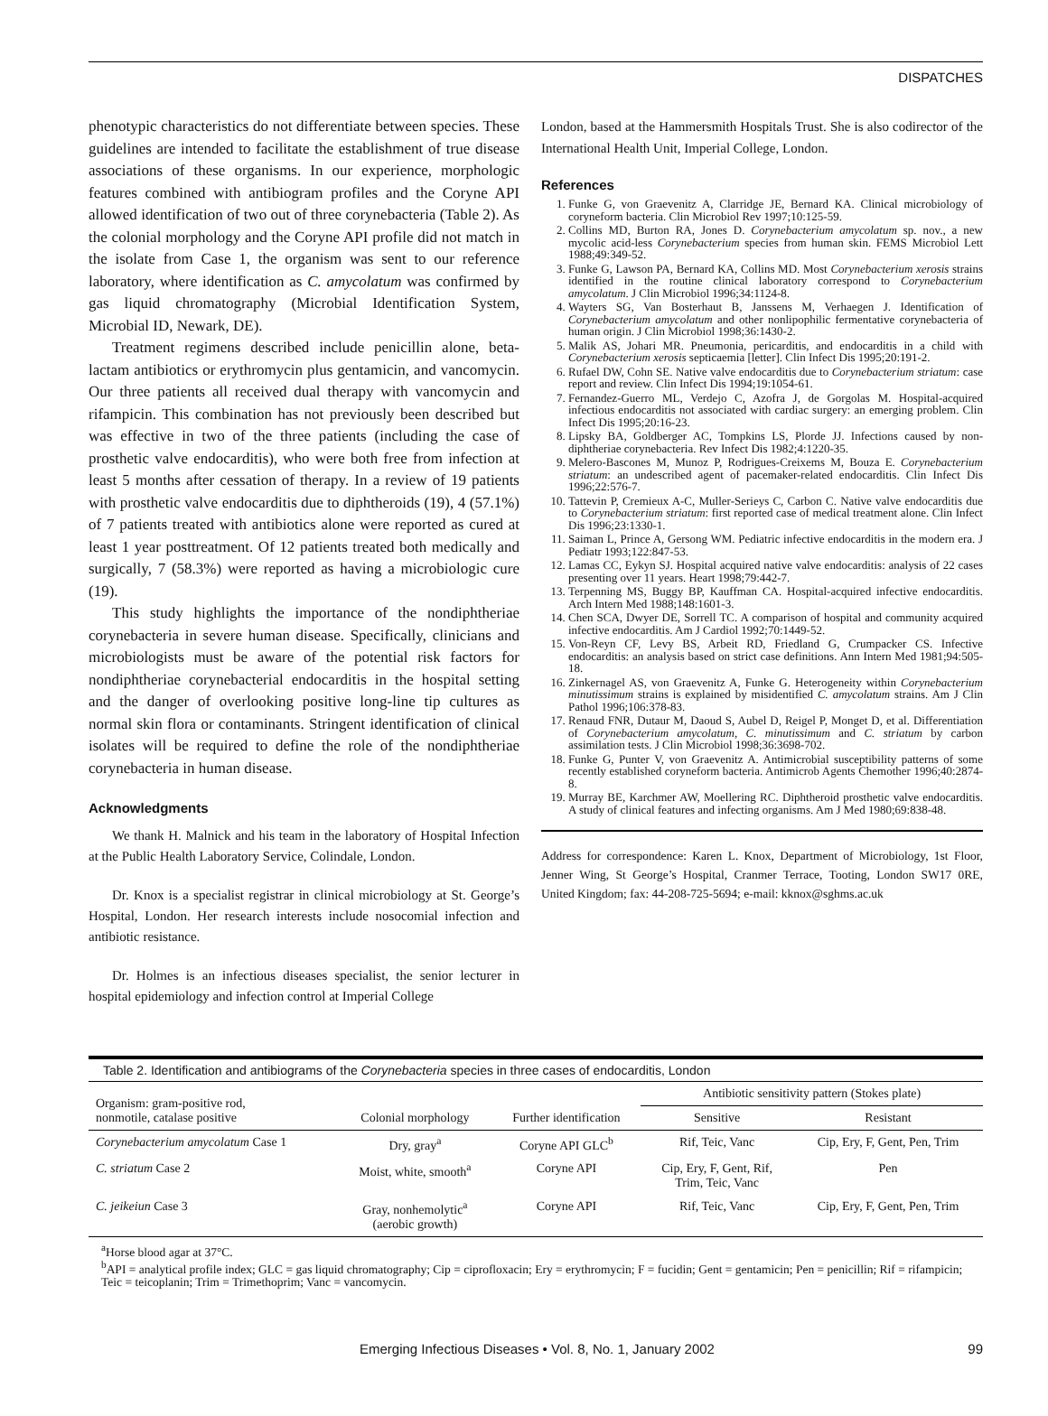DISPATCHES
phenotypic characteristics do not differentiate between species. These guidelines are intended to facilitate the establishment of true disease associations of these organisms. In our experience, morphologic features combined with antibiogram profiles and the Coryne API allowed identification of two out of three corynebacteria (Table 2). As the colonial morphology and the Coryne API profile did not match in the isolate from Case 1, the organism was sent to our reference laboratory, where identification as C. amycolatum was confirmed by gas liquid chromatography (Microbial Identification System, Microbial ID, Newark, DE).
Treatment regimens described include penicillin alone, beta-lactam antibiotics or erythromycin plus gentamicin, and vancomycin. Our three patients all received dual therapy with vancomycin and rifampicin. This combination has not previously been described but was effective in two of the three patients (including the case of prosthetic valve endocarditis), who were both free from infection at least 5 months after cessation of therapy. In a review of 19 patients with prosthetic valve endocarditis due to diphtheroids (19), 4 (57.1%) of 7 patients treated with antibiotics alone were reported as cured at least 1 year posttreatment. Of 12 patients treated both medically and surgically, 7 (58.3%) were reported as having a microbiologic cure (19).
This study highlights the importance of the nondiphtheriae corynebacteria in severe human disease. Specifically, clinicians and microbiologists must be aware of the potential risk factors for nondiphtheriae corynebacterial endocarditis in the hospital setting and the danger of overlooking positive long-line tip cultures as normal skin flora or contaminants. Stringent identification of clinical isolates will be required to define the role of the nondiphtheriae corynebacteria in human disease.
Acknowledgments
We thank H. Malnick and his team in the laboratory of Hospital Infection at the Public Health Laboratory Service, Colindale, London.
Dr. Knox is a specialist registrar in clinical microbiology at St. George’s Hospital, London. Her research interests include nosocomial infection and antibiotic resistance.
Dr. Holmes is an infectious diseases specialist, the senior lecturer in hospital epidemiology and infection control at Imperial College
London, based at the Hammersmith Hospitals Trust. She is also codirector of the International Health Unit, Imperial College, London.
References
1. Funke G, von Graevenitz A, Clarridge JE, Bernard KA. Clinical microbiology of coryneform bacteria. Clin Microbiol Rev 1997;10:125-59.
2. Collins MD, Burton RA, Jones D. Corynebacterium amycolatum sp. nov., a new mycolic acid-less Corynebacterium species from human skin. FEMS Microbiol Lett 1988;49:349-52.
3. Funke G, Lawson PA, Bernard KA, Collins MD. Most Corynebacterium xerosis strains identified in the routine clinical laboratory correspond to Corynebacterium amycolatum. J Clin Microbiol 1996;34:1124-8.
4. Wayters SG, Van Bosterhaut B, Janssens M, Verhaegen J. Identification of Corynebacterium amycolatum and other nonlipophilic fermentative corynebacteria of human origin. J Clin Microbiol 1998;36:1430-2.
5. Malik AS, Johari MR. Pneumonia, pericarditis, and endocarditis in a child with Corynebacterium xerosis septicaemia [letter]. Clin Infect Dis 1995;20:191-2.
6. Rufael DW, Cohn SE. Native valve endocarditis due to Corynebacterium striatum: case report and review. Clin Infect Dis 1994;19:1054-61.
7. Fernandez-Guerro ML, Verdejo C, Azofra J, de Gorgolas M. Hospital-acquired infectious endocarditis not associated with cardiac surgery: an emerging problem. Clin Infect Dis 1995;20:16-23.
8. Lipsky BA, Goldberger AC, Tompkins LS, Plorde JJ. Infections caused by non-diphtheriae corynebacteria. Rev Infect Dis 1982;4:1220-35.
9. Melero-Bascones M, Munoz P, Rodrigues-Creixems M, Bouza E. Corynebacterium striatum: an undescribed agent of pacemaker-related endocarditis. Clin Infect Dis 1996;22:576-7.
10. Tattevin P, Cremieux A-C, Muller-Serieys C, Carbon C. Native valve endocarditis due to Corynebacterium striatum: first reported case of medical treatment alone. Clin Infect Dis 1996;23:1330-1.
11. Saiman L, Prince A, Gersong WM. Pediatric infective endocarditis in the modern era. J Pediatr 1993;122:847-53.
12. Lamas CC, Eykyn SJ. Hospital acquired native valve endocarditis: analysis of 22 cases presenting over 11 years. Heart 1998;79:442-7.
13. Terpenning MS, Buggy BP, Kauffman CA. Hospital-acquired infective endocarditis. Arch Intern Med 1988;148:1601-3.
14. Chen SCA, Dwyer DE, Sorrell TC. A comparison of hospital and community acquired infective endocarditis. Am J Cardiol 1992;70:1449-52.
15. Von-Reyn CF, Levy BS, Arbeit RD, Friedland G, Crumpacker CS. Infective endocarditis: an analysis based on strict case definitions. Ann Intern Med 1981;94:505-18.
16. Zinkernagel AS, von Graevenitz A, Funke G. Heterogeneity within Corynebacterium minutissimum strains is explained by misidentified C. amycolatum strains. Am J Clin Pathol 1996;106:378-83.
17. Renaud FNR, Dutaur M, Daoud S, Aubel D, Reigel P, Monget D, et al. Differentiation of Corynebacterium amycolatum, C. minutissimum and C. striatum by carbon assimilation tests. J Clin Microbiol 1998;36:3698-702.
18. Funke G, Punter V, von Graevenitz A. Antimicrobial susceptibility patterns of some recently established coryneform bacteria. Antimicrob Agents Chemother 1996;40:2874-8.
19. Murray BE, Karchmer AW, Moellering RC. Diphtheroid prosthetic valve endocarditis. A study of clinical features and infecting organisms. Am J Med 1980;69:838-48.
Address for correspondence: Karen L. Knox, Department of Microbiology, 1st Floor, Jenner Wing, St George’s Hospital, Cranmer Terrace, Tooting, London SW17 0RE, United Kingdom; fax: 44-208-725-5694; e-mail: kknox@sghms.ac.uk
Table 2. Identification and antibiograms of the Corynebacteria species in three cases of endocarditis, London
| Organism: gram-positive rod, nonmotile, catalase positive | Colonial morphology | Further identification | Antibiotic sensitivity pattern (Stokes plate) | |
| --- | --- | --- | --- | --- |
| | | | Sensitive | Resistant |
| Corynebacterium amycolatum Case 1 | Dry, gray<sup>a</sup> | Coryne API GLC<sup>b</sup> | Rif, Teic, Vanc | Cip, Ery, F, Gent, Pen, Trim |
| C. striatum Case 2 | Moist, white, smooth<sup>a</sup> | Coryne API | Cip, Ery, F, Gent, Rif, Trim, Teic, Vanc | Pen |
| C. jeikeiun Case 3 | Gray, nonhemolytic<sup>a</sup> (aerobic growth) | Coryne API | Rif, Teic, Vanc | Cip, Ery, F, Gent, Pen, Trim |
<sup>a</sup> Horse blood agar at 37°C.
<sup>b</sup> API = analytical profile index; GLC = gas liquid chromatography; Cip = ciprofloxacin; Ery = erythromycin; F = fucidin; Gent = gentamicin; Pen = penicillin; Rif = rifampicin; Teic = teicoplanin; Trim = Trimethoprim; Vanc = vancomycin.
Emerging Infectious Diseases • Vol. 8, No. 1, January 2002 99